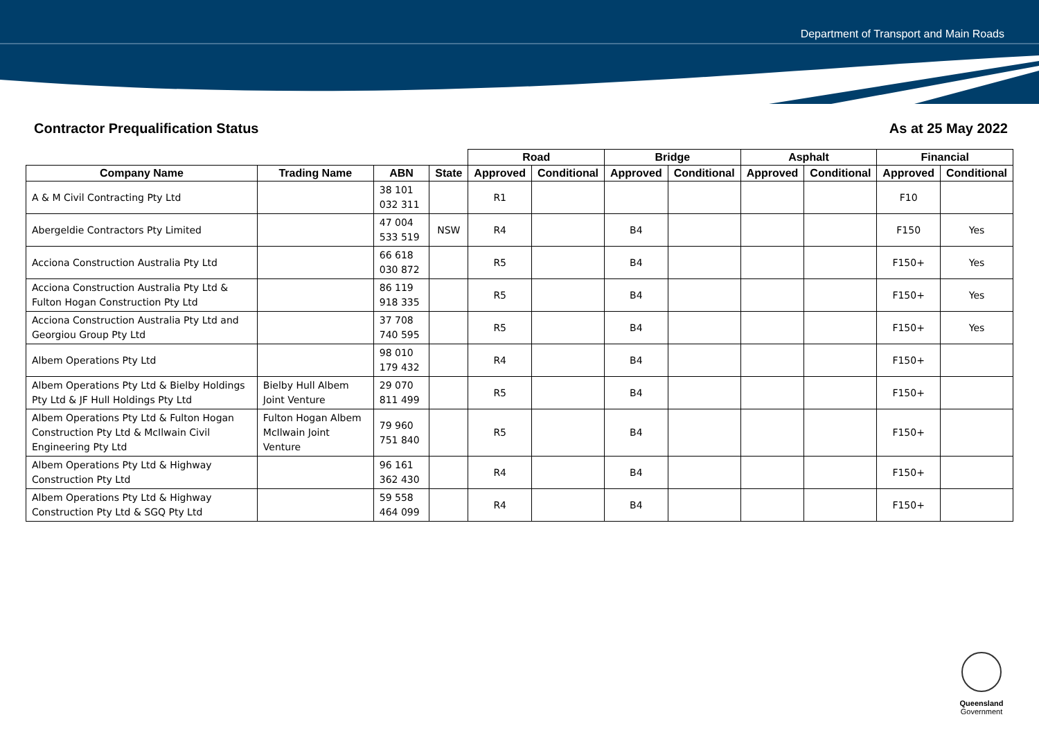Department of Transport and Main Roads
Contractor Prequalification Status As at 25 May 2022
| | | | | Road | | Bridge | | Asphalt | | Financial | |
| --- | --- | --- | --- | --- | --- | --- | --- | --- | --- | --- | --- |
| Company Name | Trading Name | ABN | State | Approved | Conditional | Approved | Conditional | Approved | Conditional | Approved | Conditional |
| A & M Civil Contracting Pty Ltd | | 38 101 032 311 | | R1 | | | | | | F10 | |
| Abergeldie Contractors Pty Limited | | 47 004 533 519 | NSW | R4 | | B4 | | | | F150 | Yes |
| Acciona Construction Australia Pty Ltd | | 66 618 030 872 | | R5 | | B4 | | | | F150+ | Yes |
| Acciona Construction Australia Pty Ltd & Fulton Hogan Construction Pty Ltd | | 86 119 918 335 | | R5 | | B4 | | | | F150+ | Yes |
| Acciona Construction Australia Pty Ltd and Georgiou Group Pty Ltd | | 37 708 740 595 | | R5 | | B4 | | | | F150+ | Yes |
| Albem Operations Pty Ltd | | 98 010 179 432 | | R4 | | B4 | | | | F150+ | |
| Albem Operations Pty Ltd & Bielby Holdings Pty Ltd & JF Hull Holdings Pty Ltd | Bielby Hull Albem Joint Venture | 29 070 811 499 | | R5 | | B4 | | | | F150+ | |
| Albem Operations Pty Ltd & Fulton Hogan Construction Pty Ltd & McIlwain Civil Engineering Pty Ltd | Fulton Hogan Albem McIlwain Joint Venture | 79 960 751 840 | | R5 | | B4 | | | | F150+ | |
| Albem Operations Pty Ltd & Highway Construction Pty Ltd | | 96 161 362 430 | | R4 | | B4 | | | | F150+ | |
| Albem Operations Pty Ltd & Highway Construction Pty Ltd & SGQ Pty Ltd | | 59 558 464 099 | | R4 | | B4 | | | | F150+ | |
Queensland
Government